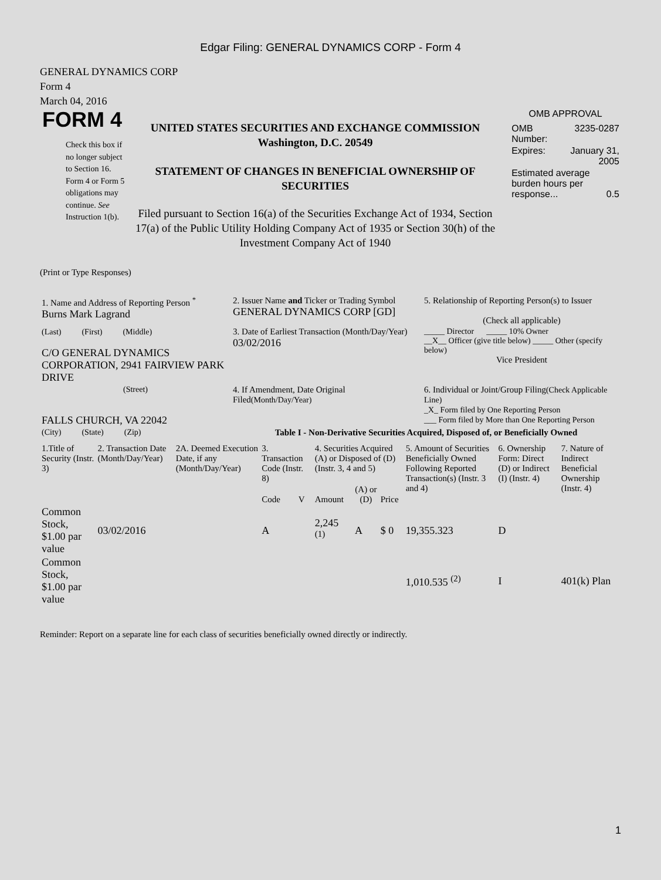Edgar Filing: GENERAL DYNAMICS CORP - Form 4
GENERAL DYNAMICS CORP
Form 4
March 04, 2016
FORM 4
Check this box if no longer subject to Section 16. Form 4 or Form 5 obligations may continue. See Instruction 1(b).
UNITED STATES SECURITIES AND EXCHANGE COMMISSION
Washington, D.C. 20549
STATEMENT OF CHANGES IN BENEFICIAL OWNERSHIP OF SECURITIES
Filed pursuant to Section 16(a) of the Securities Exchange Act of 1934, Section 17(a) of the Public Utility Holding Company Act of 1935 or Section 30(h) of the Investment Company Act of 1940
OMB APPROVAL
| OMB Number: | 3235-0287 |
| Expires: | January 31, 2005 |
| Estimated average burden hours per response... 0.5 | |
(Print or Type Responses)
| 1. Name and Address of Reporting Person <sup>*</sup> Burns Mark Lagrand | 2. Issuer Name and Ticker or Trading Symbol GENERAL DYNAMICS CORP [GD] | 5. Relationship of Reporting Person(s) to Issuer (Check all applicable) |
| (Last) (First) (Middle) C/O GENERAL DYNAMICS CORPORATION, 2941 FAIRVIEW PARK DRIVE | 3. Date of Earliest Transaction (Month/Day/Year) 03/02/2016 | _____ Director _____ 10% Owner __X__ Officer (give title below) _____ Other (specify below) Vice President |
| (Street) FALLS CHURCH, VA 22042 | 4. If Amendment, Date Original Filed (Month/Day/Year) | 6. Individual or Joint/Group Filing (Check Applicable Line) _X_ Form filed by One Reporting Person ___ Form filed by More than One Reporting Person |
| (City) (State) (Zip) | Table I - Non-Derivative Securities Acquired, Disposed of, or Beneficially Owned | |
| 1.Title of Security (Instr. 3) | 2. Transaction Date (Month/Day/Year) | 2A. Deemed Execution Date, if any (Month/Day/Year) | 3. Transaction Code (Instr. 8) | | 4. Securities Acquired (A) or Disposed of (D) (Instr. 3, 4 and 5) | | | 5. Amount of Securities Beneficially Owned Following Reported Transaction(s) (Instr. 3 and 4) | 6. Ownership Form: Direct (D) or Indirect (I) (Instr. 4) | 7. Nature of Indirect Beneficial Ownership (Instr. 4) |
| --- | --- | --- | --- | --- | --- | --- | --- | --- | --- | --- |
| | | | Code | V | Amount | (A) or (D) | Price | | | |
| Common Stock, $1.00 par value | 03/02/2016 | | A | | 2,245 <sup>(1)</sup> | A | $ 0 | 19,355.323 | D | |
| Common Stock, $1.00 par value | | | | | | | | 1,010.535 <sup>(2)</sup> | I | 401(k) Plan |
Reminder: Report on a separate line for each class of securities beneficially owned directly or indirectly.
1